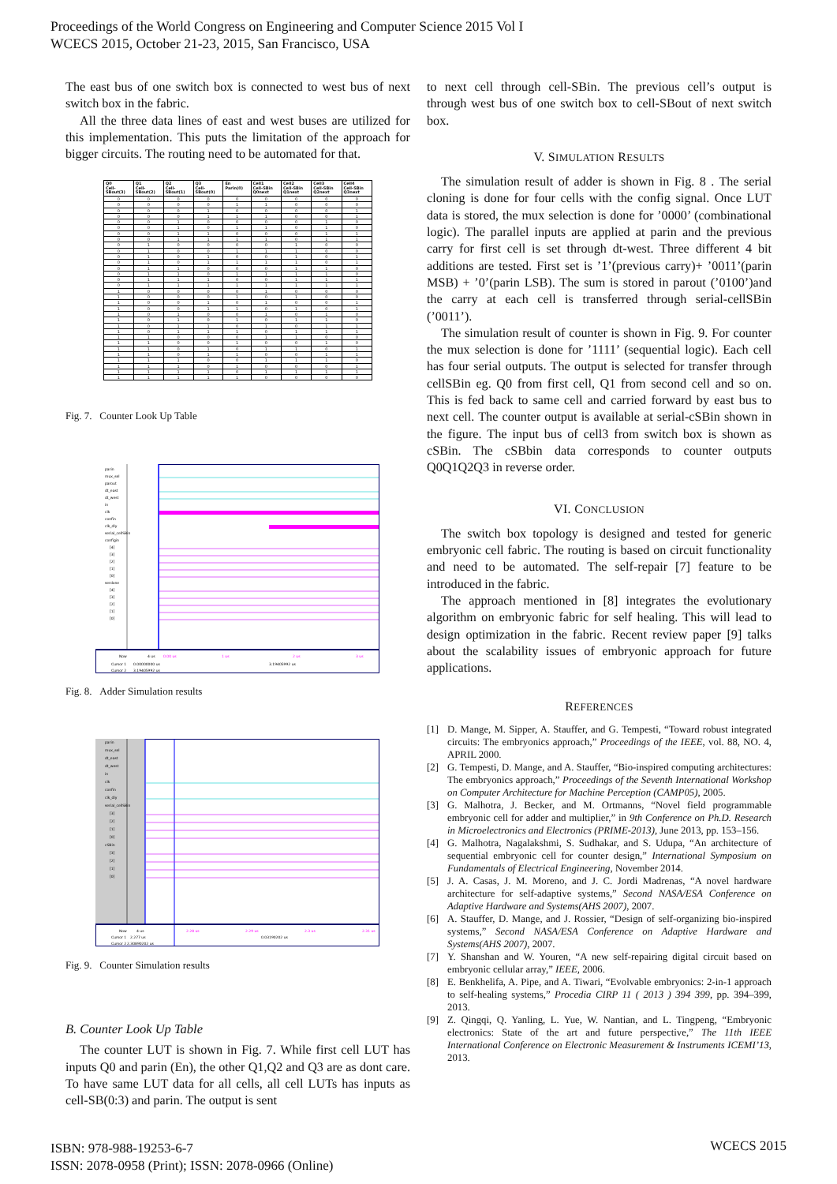Proceedings of the World Congress on Engineering and Computer Science 2015 Vol I
WCECS 2015, October 21-23, 2015, San Francisco, USA
The east bus of one switch box is connected to west bus of next switch box in the fabric.
All the three data lines of east and west buses are utilized for this implementation. This puts the limitation of the approach for bigger circuits. The routing need to be automated for that.
| Q0 Cell- SBout(3) | Q1 Cell- SBout(2) | Q2 Cell- SBout(1) | Q3 Cell- SBout(0) | En Parin(0) | Cell1 Cell-SBin Q0next | Cell2 Cell-SBin Q1next | Cell3 Cell-SBin Q2next | Cell4 Cell-SBin Q3next |
| --- | --- | --- | --- | --- | --- | --- | --- | --- |
| 0 | 0 | 0 | 0 | 0 | 0 | 0 | 0 | 0 |
| 0 | 0 | 0 | 0 | 1 | 1 | 0 | 0 | 0 |
| 0 | 0 | 0 | 1 | 0 | 0 | 0 | 0 | 1 |
| 0 | 0 | 0 | 1 | 1 | 1 | 0 | 0 | 1 |
| 0 | 0 | 1 | 0 | 0 | 0 | 0 | 1 | 0 |
| 0 | 0 | 1 | 0 | 1 | 1 | 0 | 1 | 0 |
| 0 | 0 | 1 | 1 | 0 | 0 | 0 | 1 | 1 |
| 0 | 0 | 1 | 1 | 1 | 1 | 0 | 1 | 1 |
| 0 | 1 | 0 | 0 | 0 | 0 | 1 | 0 | 0 |
| 0 | 1 | 0 | 0 | 1 | 1 | 1 | 0 | 0 |
| 0 | 1 | 0 | 1 | 0 | 0 | 1 | 0 | 1 |
| 0 | 1 | 0 | 1 | 1 | 1 | 1 | 0 | 1 |
| 0 | 1 | 1 | 0 | 0 | 0 | 1 | 1 | 0 |
| 0 | 1 | 1 | 0 | 1 | 1 | 1 | 1 | 0 |
| 0 | 1 | 1 | 1 | 0 | 0 | 1 | 1 | 1 |
| 0 | 1 | 1 | 1 | 1 | 1 | 1 | 1 | 1 |
| 1 | 0 | 0 | 0 | 0 | 1 | 0 | 0 | 0 |
| 1 | 0 | 0 | 0 | 1 | 0 | 1 | 0 | 0 |
| 1 | 0 | 0 | 1 | 0 | 1 | 0 | 0 | 1 |
| 1 | 0 | 0 | 1 | 1 | 0 | 1 | 0 | 1 |
| 1 | 0 | 1 | 0 | 0 | 1 | 0 | 1 | 0 |
| 1 | 0 | 1 | 0 | 1 | 0 | 1 | 1 | 0 |
| 1 | 0 | 1 | 1 | 0 | 1 | 0 | 1 | 1 |
| 1 | 0 | 1 | 1 | 1 | 0 | 1 | 1 | 1 |
| 1 | 1 | 0 | 0 | 0 | 1 | 1 | 0 | 0 |
| 1 | 1 | 0 | 0 | 1 | 0 | 0 | 1 | 0 |
| 1 | 1 | 0 | 1 | 0 | 1 | 1 | 0 | 1 |
| 1 | 1 | 0 | 1 | 1 | 0 | 0 | 1 | 1 |
| 1 | 1 | 1 | 0 | 0 | 1 | 1 | 1 | 0 |
| 1 | 1 | 1 | 0 | 1 | 0 | 0 | 0 | 1 |
| 1 | 1 | 1 | 1 | 0 | 1 | 1 | 1 | 1 |
| 1 | 1 | 1 | 1 | 1 | 0 | 0 | 0 | 0 |
Fig. 7. Counter Look Up Table
parin
mux_sel
parout
dt_east
dt_west
in
clk
confin
clk_dly
serial_cellSBin
configin
[4]
[3]
[2]
[1]
[0]
serdone
[4]
[3]
[2]
[1]
[0]
Now
4 us
0.00 us
1 us
2 us
3 us
Cursor 1
0.00000000 us
3.19405992 us
Cursor 2
3.19405992 us
Fig. 8. Adder Simulation results
parin
mux_sel
dt_east
dt_west
in
clk
confin
clk_dly
serial_cellSBin
[3]
[2]
[1]
[0]
cSBin
[3]
[2]
[1]
[0]
Now
4 us
2.28 us
2.29 us
2.3 us
2.31 us
Cursor 1
2.277 us
0.03190202 us
Cursor 2
2.30890202 us
Fig. 9. Counter Simulation results
B. Counter Look Up Table
The counter LUT is shown in Fig. 7. While first cell LUT has inputs Q0 and parin (En), the other Q1,Q2 and Q3 are as dont care. To have same LUT data for all cells, all cell LUTs has inputs as cell-SB(0:3) and parin. The output is sent
to next cell through cell-SBin. The previous cell’s output is through west bus of one switch box to cell-SBout of next switch box.
V. SIMULATION RESULTS
The simulation result of adder is shown in Fig. 8 . The serial cloning is done for four cells with the config signal. Once LUT data is stored, the mux selection is done for ’0000’ (combinational logic). The parallel inputs are applied at parin and the previous carry for first cell is set through dt-west. Three different 4 bit additions are tested. First set is ’1’(previous carry)+ ’0011’(parin MSB) + ’0’(parin LSB). The sum is stored in parout (’0100’)and the carry at each cell is transferred through serial-cellSBin (’0011’).
The simulation result of counter is shown in Fig. 9. For counter the mux selection is done for ’1111’ (sequential logic). Each cell has four serial outputs. The output is selected for transfer through cellSBin eg. Q0 from first cell, Q1 from second cell and so on. This is fed back to same cell and carried forward by east bus to next cell. The counter output is available at serial-cSBin shown in the figure. The input bus of cell3 from switch box is shown as cSBin. The cSBbin data corresponds to counter outputs Q0Q1Q2Q3 in reverse order.
VI. CONCLUSION
The switch box topology is designed and tested for generic embryonic cell fabric. The routing is based on circuit functionality and need to be automated. The self-repair [7] feature to be introduced in the fabric.
The approach mentioned in [8] integrates the evolutionary algorithm on embryonic fabric for self healing. This will lead to design optimization in the fabric. Recent review paper [9] talks about the scalability issues of embryonic approach for future applications.
REFERENCES
[1] D. Mange, M. Sipper, A. Stauffer, and G. Tempesti, “Toward robust integrated circuits: The embryonics approach,” Proceedings of the IEEE, vol. 88, NO. 4, APRIL 2000.
[2] G. Tempesti, D. Mange, and A. Stauffer, “Bio-inspired computing architectures: The embryonics approach,” Proceedings of the Seventh International Workshop on Computer Architecture for Machine Perception (CAMP05), 2005.
[3] G. Malhotra, J. Becker, and M. Ortmanns, “Novel field programmable embryonic cell for adder and multiplier,” in 9th Conference on Ph.D. Research in Microelectronics and Electronics (PRIME-2013), June 2013, pp. 153–156.
[4] G. Malhotra, Nagalakshmi, S. Sudhakar, and S. Udupa, “An architecture of sequential embryonic cell for counter design,” International Symposium on Fundamentals of Electrical Engineering, November 2014.
[5] J. A. Casas, J. M. Moreno, and J. C. Jordi Madrenas, “A novel hardware architecture for self-adaptive systems,” Second NASA/ESA Conference on Adaptive Hardware and Systems(AHS 2007), 2007.
[6] A. Stauffer, D. Mange, and J. Rossier, “Design of self-organizing bio-inspired systems,” Second NASA/ESA Conference on Adaptive Hardware and Systems(AHS 2007), 2007.
[7] Y. Shanshan and W. Youren, “A new self-repairing digital circuit based on embryonic cellular array,” IEEE, 2006.
[8] E. Benkhelifa, A. Pipe, and A. Tiwari, “Evolvable embryonics: 2-in-1 approach to self-healing systems,” Procedia CIRP 11 ( 2013 ) 394 399, pp. 394–399, 2013.
[9] Z. Qingqi, Q. Yanling, L. Yue, W. Nantian, and L. Tingpeng, “Embryonic electronics: State of the art and future perspective,” The 11th IEEE International Conference on Electronic Measurement & Instruments ICEMI’13, 2013.
ISBN: 978-988-19253-6-7
ISSN: 2078-0958 (Print); ISSN: 2078-0966 (Online)
WCECS 2015